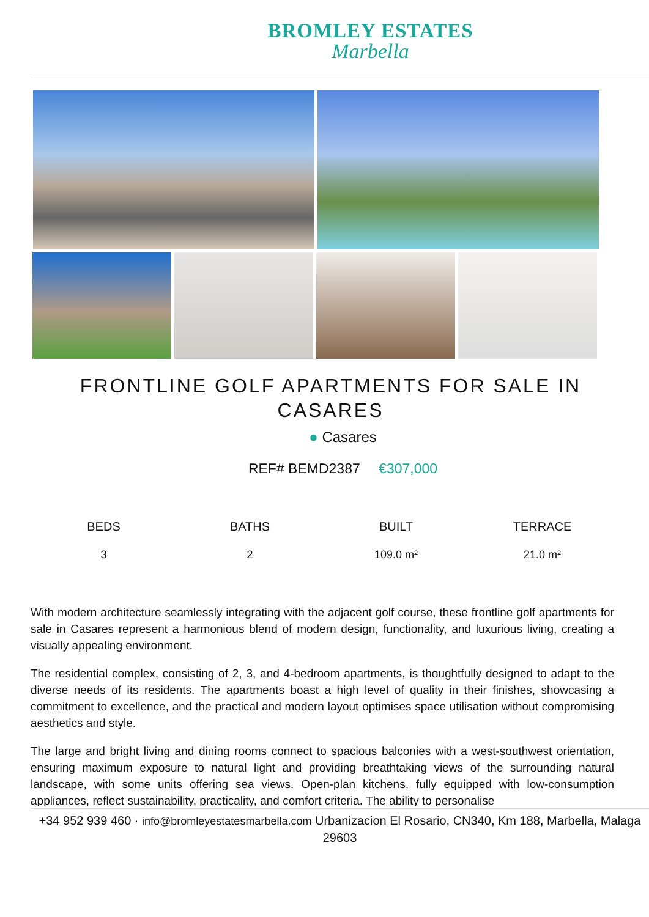BROMLEY ESTATES
Marbella
FRONTLINE GOLF APARTMENTS FOR SALE IN CASARES
● Casares
REF# BEMD2387 €307,000
BEDS
3
BATHS
2
BUILT
109.0 m²
TERRACE
21.0 m²
With modern architecture seamlessly integrating with the adjacent golf course, these frontline golf apartments for sale in Casares represent a harmonious blend of modern design, functionality, and luxurious living, creating a visually appealing environment.
The residential complex, consisting of 2, 3, and 4-bedroom apartments, is thoughtfully designed to adapt to the diverse needs of its residents. The apartments boast a high level of quality in their finishes, showcasing a commitment to excellence, and the practical and modern layout optimises space utilisation without compromising aesthetics and style.
The large and bright living and dining rooms connect to spacious balconies with a west-southwest orientation, ensuring maximum exposure to natural light and providing breathtaking views of the surrounding natural landscape, with some units offering sea views. Open-plan kitchens, fully equipped with low-consumption appliances, reflect sustainability, practicality, and comfort criteria. The ability to personalise
+34 952 939 460 · info@bromleyestatesmarbella.com Urbanizacion El Rosario, CN340, Km 188, Marbella, Malaga 29603